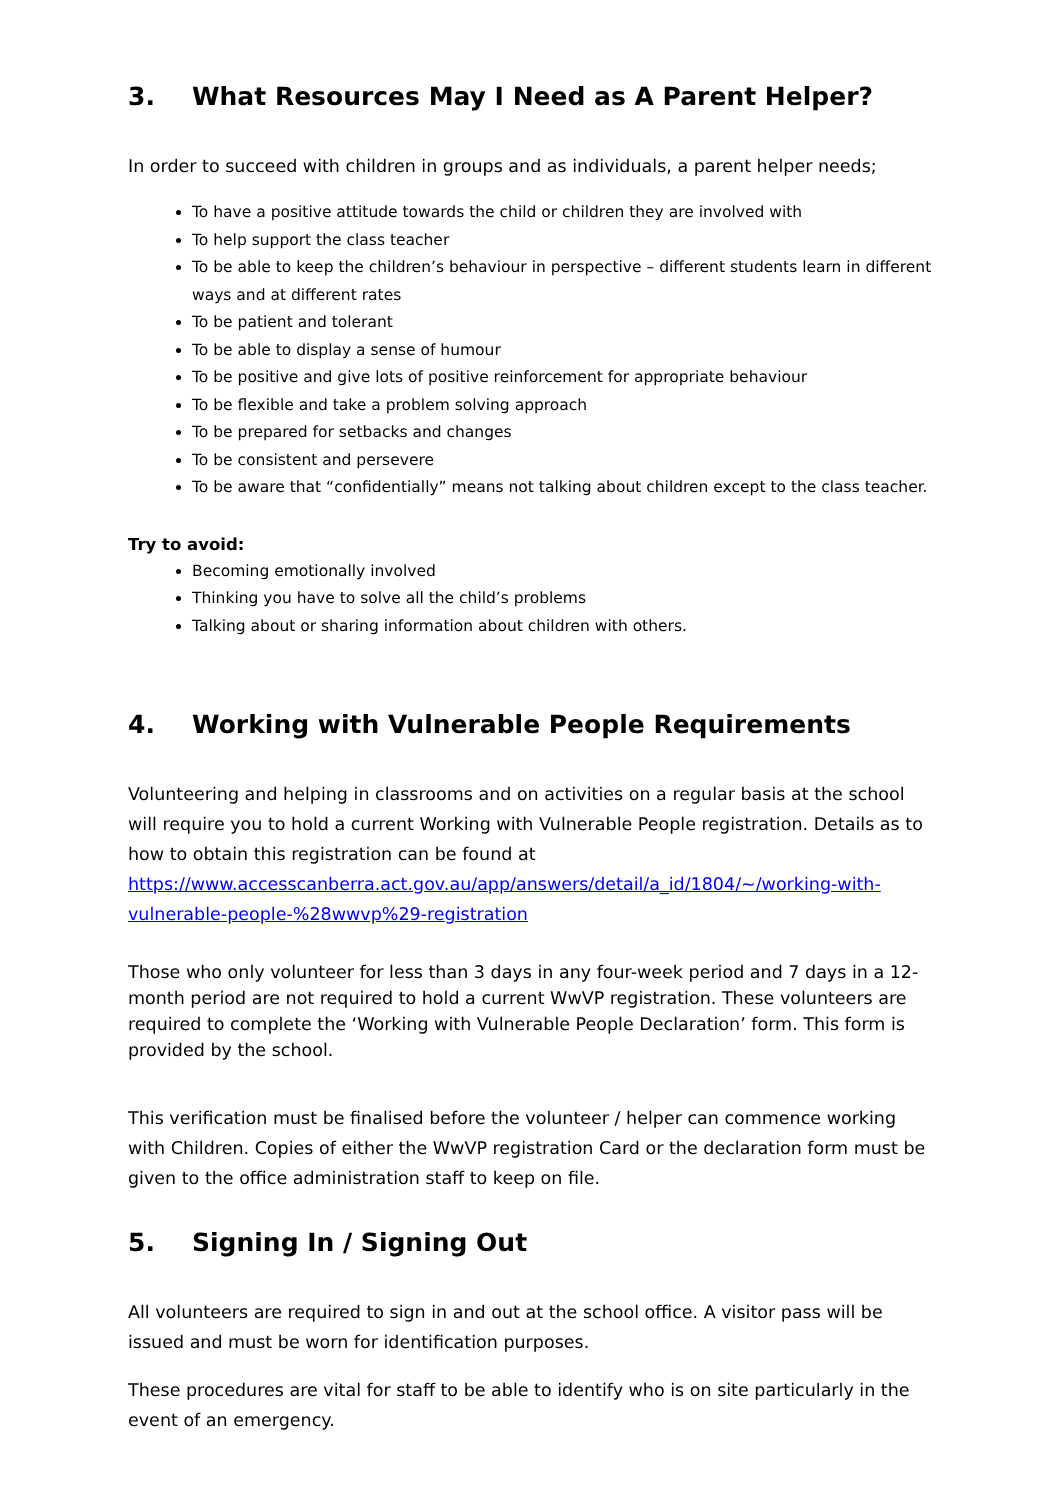3. What Resources May I Need as A Parent Helper?
In order to succeed with children in groups and as individuals, a parent helper needs;
To have a positive attitude towards the child or children they are involved with
To help support the class teacher
To be able to keep the children’s behaviour in perspective – different students learn in different ways and at different rates
To be patient and tolerant
To be able to display a sense of humour
To be positive and give lots of positive reinforcement for appropriate behaviour
To be flexible and take a problem solving approach
To be prepared for setbacks and changes
To be consistent and persevere
To be aware that “confidentially” means not talking about children except to the class teacher.
Try to avoid:
Becoming emotionally involved
Thinking you have to solve all the child’s problems
Talking about or sharing information about children with others.
4. Working with Vulnerable People Requirements
Volunteering and helping in classrooms and on activities on a regular basis at the school will require you to hold a current Working with Vulnerable People registration. Details as to how to obtain this registration can be found at https://www.accesscanberra.act.gov.au/app/answers/detail/a_id/1804/~/working-with-vulnerable-people-%28wwvp%29-registration
Those who only volunteer for less than 3 days in any four-week period and 7 days in a 12-month period are not required to hold a current WwVP registration. These volunteers are required to complete the ‘Working with Vulnerable People Declaration’ form. This form is provided by the school.
This verification must be finalised before the volunteer / helper can commence working with Children. Copies of either the WwVP registration Card or the declaration form must be given to the office administration staff to keep on file.
5. Signing In / Signing Out
All volunteers are required to sign in and out at the school office. A visitor pass will be issued and must be worn for identification purposes.
These procedures are vital for staff to be able to identify who is on site particularly in the event of an emergency.